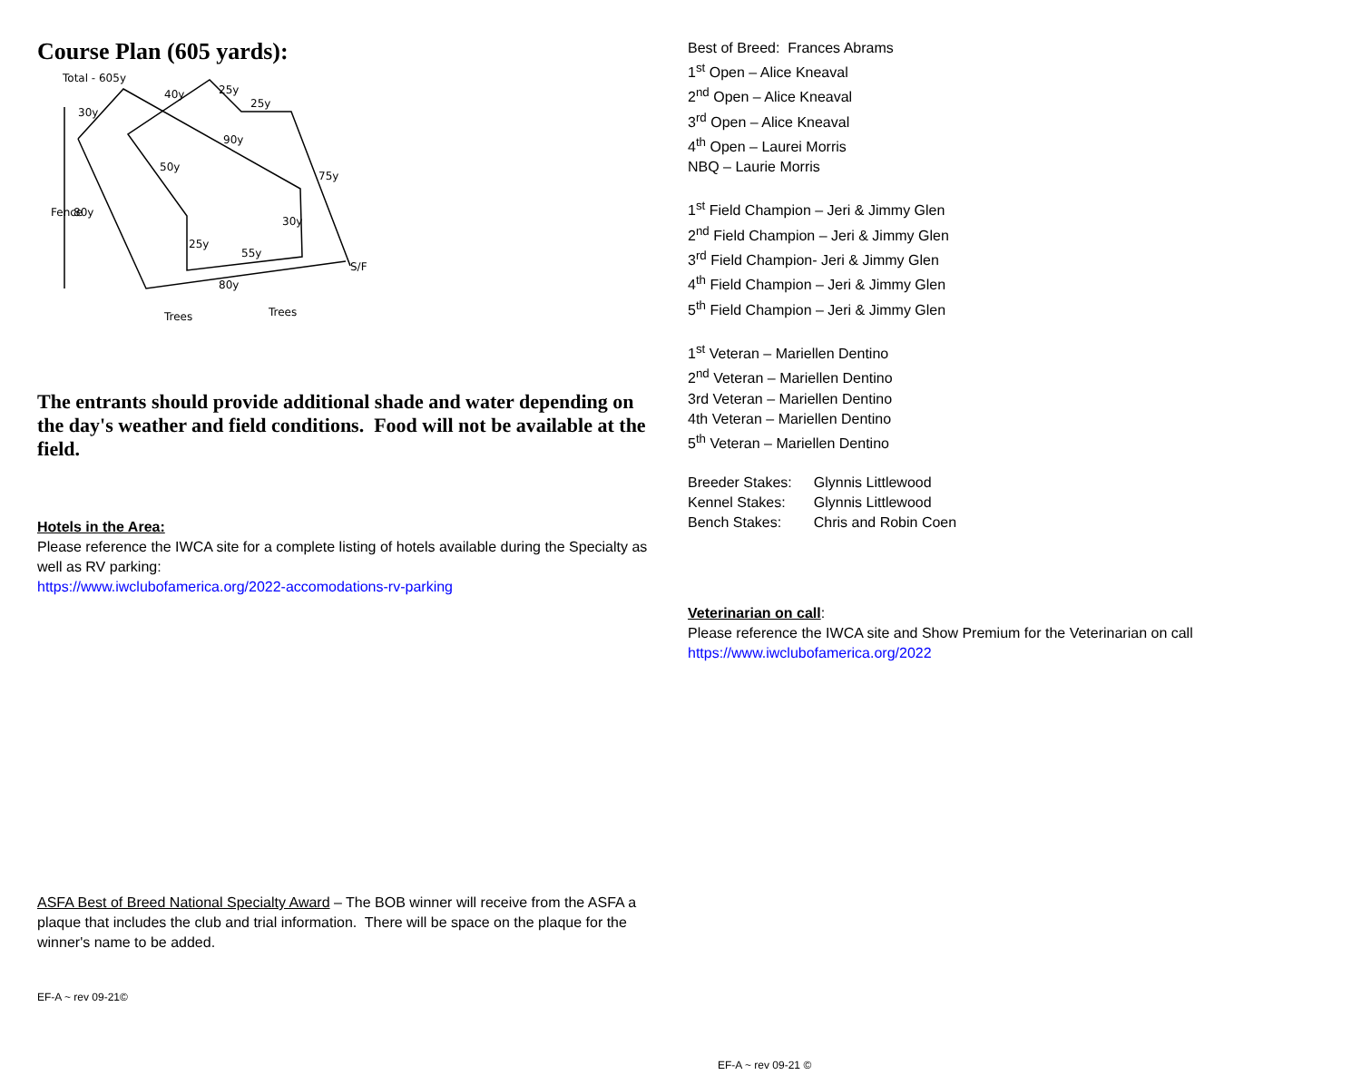Course Plan (605 yards):
Total - 605y
30y
40y
25y
25y
90y
50y
75y
80y
30y
25y
55y
80y
S/F
Trees
Trees
Fence
The entrants should provide additional shade and water depending on the day's weather and field conditions. Food will not be available at the field.
Hotels in the Area:
Please reference the IWCA site for a complete listing of hotels available during the Specialty as well as RV parking:
https://www.iwclubofamerica.org/2022-accomodations-rv-parking
ASFA Best of Breed National Specialty Award – The BOB winner will receive from the ASFA a plaque that includes the club and trial information. There will be space on the plaque for the winner's name to be added.
EF-A ~ rev 09-21©
Best of Breed: Frances Abrams
1<sup>st</sup> Open – Alice Kneaval
2<sup>nd</sup> Open – Alice Kneaval
3<sup>rd</sup> Open – Alice Kneaval
4<sup>th</sup> Open – Laurei Morris
NBQ – Laurie Morris
1<sup>st</sup> Field Champion – Jeri & Jimmy Glen
2<sup>nd</sup> Field Champion – Jeri & Jimmy Glen
3<sup>rd</sup> Field Champion- Jeri & Jimmy Glen
4<sup>th</sup> Field Champion – Jeri & Jimmy Glen
5<sup>th</sup> Field Champion – Jeri & Jimmy Glen
1<sup>st</sup> Veteran – Mariellen Dentino
2<sup>nd</sup> Veteran – Mariellen Dentino
3rd Veteran – Mariellen Dentino
4th Veteran – Mariellen Dentino
5<sup>th</sup> Veteran – Mariellen Dentino
| Breeder Stakes: | Glynnis Littlewood |
| Kennel Stakes: | Glynnis Littlewood |
| Bench Stakes: | Chris and Robin Coen |
Veterinarian on call:
Please reference the IWCA site and Show Premium for the Veterinarian on call
https://www.iwclubofamerica.org/2022
EF-A ~ rev 09-21 ©